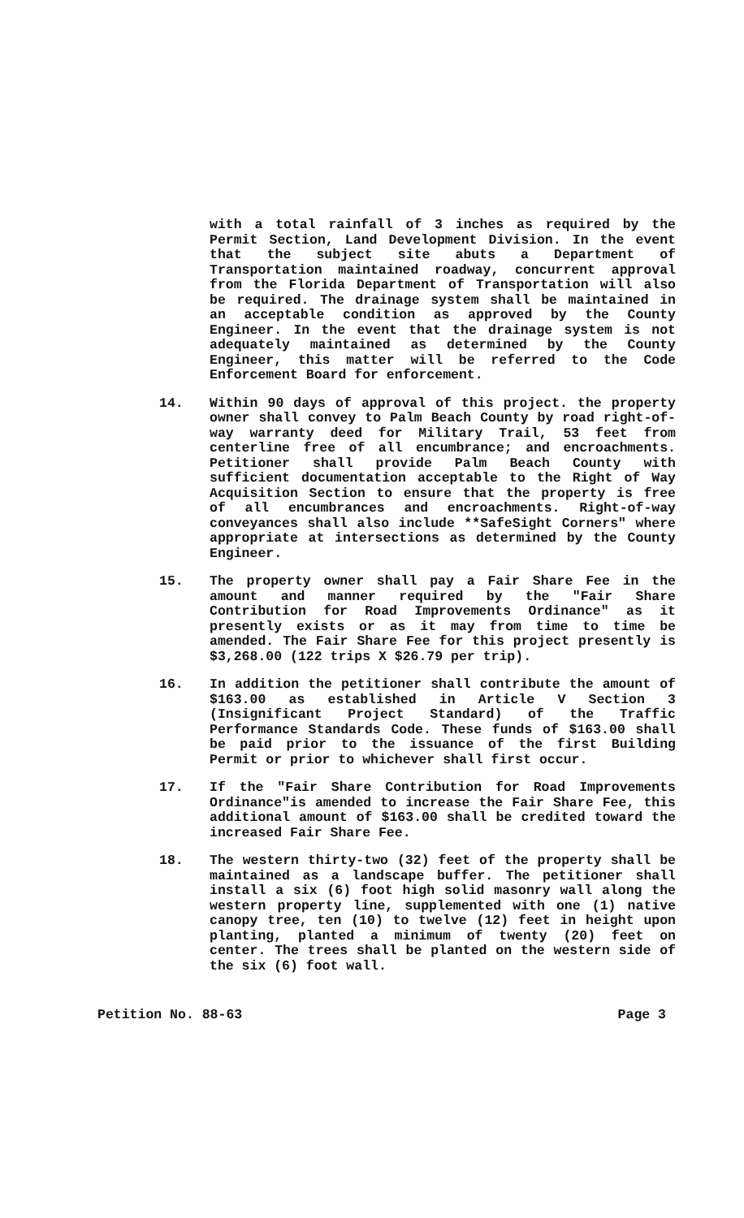with a total rainfall of 3 inches as required by the Permit Section, Land Development Division. In the event that the subject site abuts a Department of Transportation maintained roadway, concurrent approval from the Florida Department of Transportation will also be required. The drainage system shall be maintained in an acceptable condition as approved by the County Engineer. In the event that the drainage system is not adequately maintained as determined by the County Engineer, this matter will be referred to the Code Enforcement Board for enforcement.
14. Within 90 days of approval of this project. the property owner shall convey to Palm Beach County by road right-of-way warranty deed for Military Trail, 53 feet from centerline free of all encumbrance; and encroachments. Petitioner shall provide Palm Beach County with sufficient documentation acceptable to the Right of Way Acquisition Section to ensure that the property is free of all encumbrances and encroachments. Right-of-way conveyances shall also include **SafeSight Corners" where appropriate at intersections as determined by the County Engineer.
15. The property owner shall pay a Fair Share Fee in the amount and manner required by the "Fair Share Contribution for Road Improvements Ordinance" as it presently exists or as it may from time to time be amended. The Fair Share Fee for this project presently is $3,268.00 (122 trips X $26.79 per trip).
16. In addition the petitioner shall contribute the amount of $163.00 as established in Article V Section 3 (Insignificant Project Standard) of the Traffic Performance Standards Code. These funds of $163.00 shall be paid prior to the issuance of the first Building Permit or prior to whichever shall first occur.
17. If the "Fair Share Contribution for Road Improvements Ordinance"is amended to increase the Fair Share Fee, this additional amount of $163.00 shall be credited toward the increased Fair Share Fee.
18. The western thirty-two (32) feet of the property shall be maintained as a landscape buffer. The petitioner shall install a six (6) foot high solid masonry wall along the western property line, supplemented with one (1) native canopy tree, ten (10) to twelve (12) feet in height upon planting, planted a minimum of twenty (20) feet on center. The trees shall be planted on the western side of the six (6) foot wall.
Petition No. 88-63 Page 3